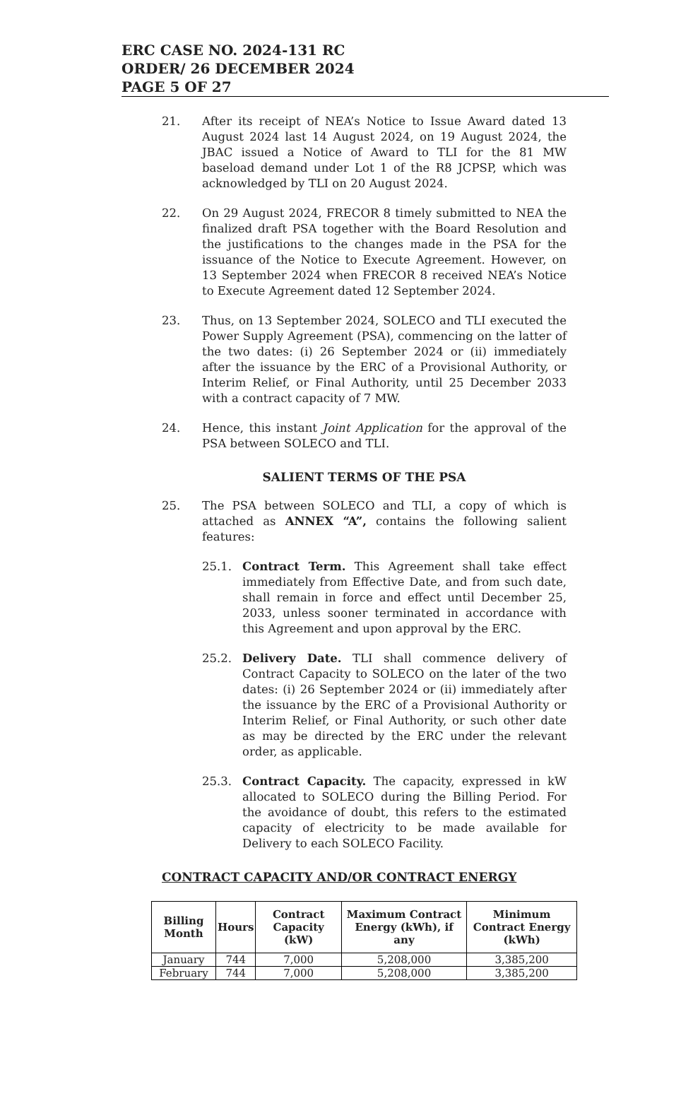ERC CASE NO. 2024-131 RC
ORDER/ 26 DECEMBER 2024
PAGE 5 OF 27
21. After its receipt of NEA’s Notice to Issue Award dated 13 August 2024 last 14 August 2024, on 19 August 2024, the JBAC issued a Notice of Award to TLI for the 81 MW baseload demand under Lot 1 of the R8 JCPSP, which was acknowledged by TLI on 20 August 2024.
22. On 29 August 2024, FRECOR 8 timely submitted to NEA the finalized draft PSA together with the Board Resolution and the justifications to the changes made in the PSA for the issuance of the Notice to Execute Agreement. However, on 13 September 2024 when FRECOR 8 received NEA’s Notice to Execute Agreement dated 12 September 2024.
23. Thus, on 13 September 2024, SOLECO and TLI executed the Power Supply Agreement (PSA), commencing on the latter of the two dates: (i) 26 September 2024 or (ii) immediately after the issuance by the ERC of a Provisional Authority, or Interim Relief, or Final Authority, until 25 December 2033 with a contract capacity of 7 MW.
24. Hence, this instant Joint Application for the approval of the PSA between SOLECO and TLI.
SALIENT TERMS OF THE PSA
25. The PSA between SOLECO and TLI, a copy of which is attached as ANNEX “A”, contains the following salient features:
25.1. Contract Term. This Agreement shall take effect immediately from Effective Date, and from such date, shall remain in force and effect until December 25, 2033, unless sooner terminated in accordance with this Agreement and upon approval by the ERC.
25.2. Delivery Date. TLI shall commence delivery of Contract Capacity to SOLECO on the later of the two dates: (i) 26 September 2024 or (ii) immediately after the issuance by the ERC of a Provisional Authority or Interim Relief, or Final Authority, or such other date as may be directed by the ERC under the relevant order, as applicable.
25.3. Contract Capacity. The capacity, expressed in kW allocated to SOLECO during the Billing Period. For the avoidance of doubt, this refers to the estimated capacity of electricity to be made available for Delivery to each SOLECO Facility.
CONTRACT CAPACITY AND/OR CONTRACT ENERGY
| Billing Month | Hours | Contract Capacity (kW) | Maximum Contract Energy (kWh), if any | Minimum Contract Energy (kWh) |
| --- | --- | --- | --- | --- |
| January | 744 | 7,000 | 5,208,000 | 3,385,200 |
| February | 744 | 7,000 | 5,208,000 | 3,385,200 |